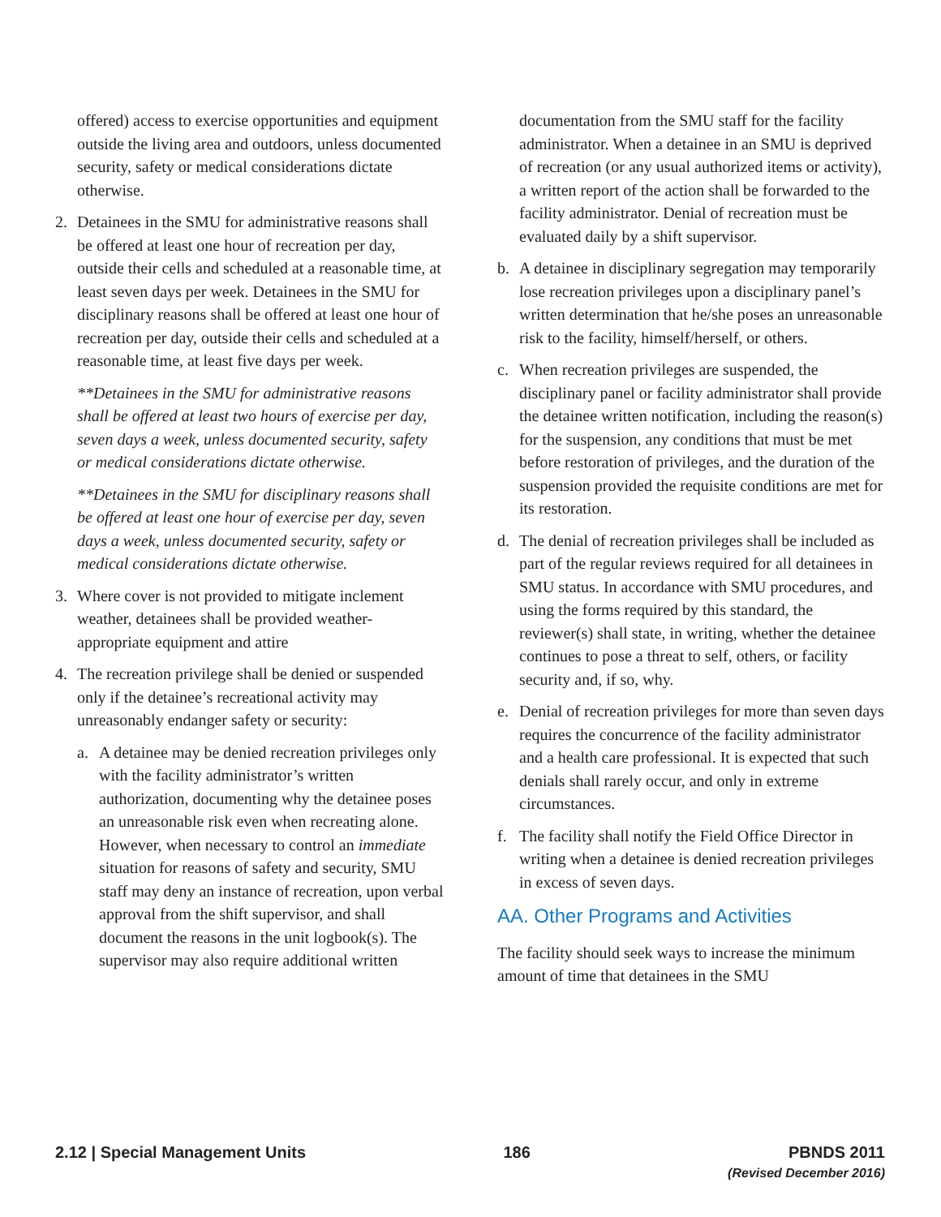offered) access to exercise opportunities and equipment outside the living area and outdoors, unless documented security, safety or medical considerations dictate otherwise.
2. Detainees in the SMU for administrative reasons shall be offered at least one hour of recreation per day, outside their cells and scheduled at a reasonable time, at least seven days per week. Detainees in the SMU for disciplinary reasons shall be offered at least one hour of recreation per day, outside their cells and scheduled at a reasonable time, at least five days per week.
**Detainees in the SMU for administrative reasons shall be offered at least two hours of exercise per day, seven days a week, unless documented security, safety or medical considerations dictate otherwise.
**Detainees in the SMU for disciplinary reasons shall be offered at least one hour of exercise per day, seven days a week, unless documented security, safety or medical considerations dictate otherwise.
3. Where cover is not provided to mitigate inclement weather, detainees shall be provided weather-appropriate equipment and attire
4. The recreation privilege shall be denied or suspended only if the detainee’s recreational activity may unreasonably endanger safety or security:
a. A detainee may be denied recreation privileges only with the facility administrator’s written authorization, documenting why the detainee poses an unreasonable risk even when recreating alone. However, when necessary to control an immediate situation for reasons of safety and security, SMU staff may deny an instance of recreation, upon verbal approval from the shift supervisor, and shall document the reasons in the unit logbook(s). The supervisor may also require additional written
documentation from the SMU staff for the facility administrator. When a detainee in an SMU is deprived of recreation (or any usual authorized items or activity), a written report of the action shall be forwarded to the facility administrator. Denial of recreation must be evaluated daily by a shift supervisor.
b. A detainee in disciplinary segregation may temporarily lose recreation privileges upon a disciplinary panel’s written determination that he/she poses an unreasonable risk to the facility, himself/herself, or others.
c. When recreation privileges are suspended, the disciplinary panel or facility administrator shall provide the detainee written notification, including the reason(s) for the suspension, any conditions that must be met before restoration of privileges, and the duration of the suspension provided the requisite conditions are met for its restoration.
d. The denial of recreation privileges shall be included as part of the regular reviews required for all detainees in SMU status. In accordance with SMU procedures, and using the forms required by this standard, the reviewer(s) shall state, in writing, whether the detainee continues to pose a threat to self, others, or facility security and, if so, why.
e. Denial of recreation privileges for more than seven days requires the concurrence of the facility administrator and a health care professional. It is expected that such denials shall rarely occur, and only in extreme circumstances.
f. The facility shall notify the Field Office Director in writing when a detainee is denied recreation privileges in excess of seven days.
AA. Other Programs and Activities
The facility should seek ways to increase the minimum amount of time that detainees in the SMU
2.12 | Special Management Units
186 PBNDS 2011
(Revised December 2016)